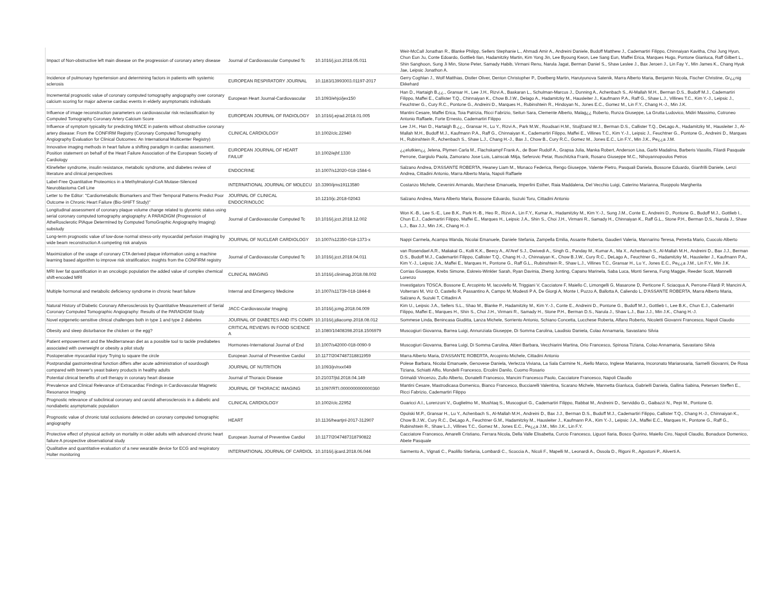| Impact of Non-obstructive left main disease on the progression of coronary artery disease | Journal of Cardiovascular Computed Tc | 10.1016/j.jcct.2018.05.011 | Weir-McCall Jonathan R., Blanke Philipp, Sellers Stephanie L., Ahmadi Amir A., Andreini Daniele, Budoff Matthew J., Cademartiri Filippo, Chinnaiyan Kavitha, Choi Jung Hyun, Chun Eun Ju, Conte Edoardo, Gottlieb Ilan, Hadamitzky Martin, Kim Yong Jin, Lee Byoung Kwon, Lee Sang Eun, Maffei Erica, Marques Hugo, Pontone Gianluca, Raff Gilbert L., Shin Sanghoon, Sung Ji Min, Stone Peter, Samady Habib, Virmani Renu, Narula Jagat, Berman Daniel S., Shaw Leslee J., Bax Jeroen J., Lin Fay Y., Min James K., Chang Hyuk Jae, Leipsic Jonathon A. |
| Incidence of pulmonary hypertension and determining factors in patients with systemic sclerosis | EUROPEAN RESPIRATORY JOURNAL | 10.1183/13993003.01197-2017 | Gerry Coghlan J., Wolf Matthias, Distler Oliver, Denton Christopher P., Doelberg Martin, Harutyunova Satenik, Marra Alberto Maria, Benjamin Nicola, Fischer Christine, Gr¿¿nig Ekkehard |
| Incremental prognostic value of coronary computed tomography angiography over coronary calcium scoring for major adverse cardiac events in elderly asymptomatic individuals | European Heart Journal-Cardiovascular | 10.1093/ehjci/jex150 | Han D., Hartaigh B.¿¿., Gransar H., Lee J.H., Rizvi A., Baskaran L., Schulman-Marcus J., Dunning A., Achenbach S., Al-Mallah M.H., Berman D.S., Budoff M.J., Cademartiri Filippo, Maffei E., Callister T.Q., Chinnaiyan K., Chow B.J.W., Delago A., Hadamitzky M., Hausleiter J., Kaufmann P.A., Raff G., Shaw L.J., Villines T.C., Kim Y.-J., Leipsic J., Feuchtner G., Cury R.C., Pontone G., Andreini D., Marques H., Rubinshtein R., Hindoyan N., Jones E.C., Gomez M., Lin F.Y., Chang H.-J., Min J.K. |
| Influence of image reconstruction parameters on cardiovascular risk reclassification by Computed Tomography Coronary Artery Calcium Score | EUROPEAN JOURNAL OF RADIOLOGY | 10.1016/j.ejrad.2018.01.005 | Mantini Cesare, Maffei Erica, Toia Patrizia, Ricci Fabrizio, Seitun Sara, Clemente Alberto, Malag¿¿ Roberto, Runza Giuseppe, La Grutta Ludovico, Midiri Massimo, Cotroneo Antonio Raffaele, Forte Ernesto, Cademartiri Filippo |
| Influence of symptom typicality for predicting MACE in patients without obstructive coronary artery disease: From the CONFIRM Registry (Coronary Computed Tomography Angiography Evaluation for Clinical Outcomes: An International Multicenter Registry) | CLINICAL CARDIOLOGY | 10.1002/clc.22940 | Lee J.H., Han D., Hartaigh B.¿¿., Gransar H., Lu Y., Rizvi A., Park M.W., Roudsari H.M., Stuijfzand W.J., Berman D.S., Callister T.Q., DeLago A., Hadamitzky M., Hausleiter J., Al-Mallah M.H., Budoff M.J., Kaufmann P.A., Raff G., Chinnaiyan K., Cademartiri Filippo, Maffei E., Villines T.C., Kim Y.-J., Leipsic J., Feuchtner G., Pontone G., Andreini D., Marques H., Rubinshtein R., Achenbach S., Shaw L.J., Chang H.-J., Bax J., Chow B., Cury R.C., Gomez M., Jones E.C., Lin F.Y., Min J.K., Pe¿¿a J.M. |
| Innovative imaging methods in heart failure a shifting paradigm in cardiac assessment. Position statement on behalf of the Heart Failure Association of the European Society of Cardiology | EUROPEAN JOURNAL OF HEART FAILUF | 10.1002/ejhf.1330 | ¿¿elutkien¿¿ Jelena, Plymen Carla M., Flachskampf Frank A., de Boer Rudolf A., Grapsa Julia, Manka Robert, Anderson Lisa, Garbi Madalina, Barberis Vassilis, Filardi Pasquale Perrone, Gargiulo Paola, Zamorano Jose Luis, Lainscak Mitja, Seferovic Petar, Ruschitzka Frank, Rosano Giuseppe M.C., Nihoyannopoulos Petros |
| Klinefelter syndrome, insulin resistance, metabolic syndrome, and diabetes review of literature and clinical perspectives | ENDOCRINE | 10.1007/s12020-018-1584-6 | Salzano Andrea, D'ASSANTE ROBERTA, Heaney Liam M., Monaco Federica, Rengo Giuseppe, Valente Pietro, Pasquali Daniela, Bossone Eduardo, Gianfrilli Daniele, Lenzi Andrea, Cittadini Antonio, Marra Alberto Maria, Napoli Raffaele |
| Label-Free Quantitative Proteomics in a Methylmalonyl-CoA Mutase-Silenced Neuroblastoma Cell Line | INTERNATIONAL JOURNAL OF MOLECU | 10.3390/ijms19113580 | Costanzo Michele, Cevenini Armando, Marchese Emanuela, Imperlini Esther, Raia Maddalena, Del Vecchio Luigi, Caterino Marianna, Ruoppolo Margherita |
| Letter to the Editor: "Cardiometabolic Biomarkers and Their Temporal Patterns Predict Poor Outcome in Chronic Heart Failure (Bio-SHiFT Study)" | JOURNAL OF CLINICAL ENDOCRINOLOC | 10.1210/jc.2018-02043 | Salzano Andrea, Marra Alberto Maria, Bossone Eduardo, Suzuki Toru, Cittadini Antonio |
| Longitudinal assessment of coronary plaque volume change related to glycemic status using serial coronary computed tomography angiography: A PARADIGM (Progression of AtheRosclerotic PlAque DetermIned by Computed TomoGraphic Angiography Imaging) substudy | Journal of Cardiovascular Computed Tc | 10.1016/j.jcct.2018.12.002 | Won K.-B., Lee S.-E., Lee B.K., Park H.-B., Heo R., Rizvi A., Lin F.Y., Kumar A., Hadamitzky M., Kim Y.-J., Sung J.M., Conte E., Andreini D., Pontone G., Budoff M.J., Gottlieb I., Chun E.J., Cademartiri Filippo, Maffei E., Marques H., Leipsic J.A., Shin S., Choi J.H., Virmani R., Samady H., Chinnaiyan K., Raff G.L., Stone P.H., Berman D.S., Narula J., Shaw L.J., Bax J.J., Min J.K., Chang H.-J. |
| Long-term prognostic value of low-dose normal stress-only myocardial perfusion imaging by wide beam reconstruction A competing risk analysis | JOURNAL OF NUCLEAR CARDIOLOGY | 10.1007/s12350-018-1373-x | Nappi Carmela, Acampa Wanda, Nicolai Emanuele, Daniele Stefania, Zampella Emilia, Assante Roberta, Gaudieri Valeria, Mannarino Teresa, Petretta Mario, Cuocolo Alberto |
| Maximization of the usage of coronary CTA derived plaque information using a machine learning based algorithm to improve risk stratification; insights from the CONFIRM registry | Journal of Cardiovascular Computed Tc | 10.1016/j.jcct.2018.04.011 | van Rosendael A.R., Maliakal G., Kolli K.K., Beecy A., Al'Aref S.J., Dwivedi A., Singh G., Panday M., Kumar A., Ma X., Achenbach S., Al-Mallah M.H., Andreini D., Bax J.J., Berman D.S., Budoff M.J., Cademartiri Filippo, Callister T.Q., Chang H.-J., Chinnaiyan K., Chow B.J.W., Cury R.C., DeLago A., Feuchtner G., Hadamitzky M., Hausleiter J., Kaufmann P.A., Kim Y.-J., Leipsic J.A., Maffei E., Marques H., Pontone G., Raff G.L., Rubinshtein R., Shaw L.J., Villines T.C., Gransar H., Lu Y., Jones E.C., Pe¿¿a J.M., Lin F.Y., Min J.K. |
| MRI liver fat quantification in an oncologic population the added value of complex chemical shift-encoded MRI | CLINICAL IMAGING | 10.1016/j.clinimag.2018.08.002 | Corrias Giuseppe, Krebs Simone, Eskreis-Winkler Sarah, Ryan Davinia, Zheng Junting, Capanu Marinela, Saba Luca, Monti Serena, Fung Maggie, Reeder Scott, Mannelli Lorenzo |
| Multiple hormonal and metabolic deficiency syndrome in chronic heart failure | Internal and Emergency Medicine | 10.1007/s11739-018-1844-8 | Investigators TOSCA, Bossone E, Arcopinto M, Iacoviello M, Triggiani V, Cacciatore F, Maiello C, Limongelli G, Masarone D, Perticone F, Sciacqua A, Perrone-Filardi P, Mancini A, Volterrani M, Vriz O, Castello R, Passantino A, Campo M, Modesti P A, De Giorgi A, Monte I, Puzzo A, Ballotta A, Caliendo L, D'ASSANTE ROBERTA, Marra Alberto Maria, Salzano A, Suzuki T, Cittadini A |
| Natural History of Diabetic Coronary Atherosclerosis by Quantitative Measurement of Serial Coronary Computed Tomographic Angiography: Results of the PARADIGM Study | JACC-Cardiovascular Imaging | 10.1016/j.jcmg.2018.04.009 | Kim U., Leipsic J.A., Sellers S.L., Shao M., Blanke P., Hadamitzky M., Kim Y.-J., Conte E., Andreini D., Pontone G., Budoff M.J., Gottlieb I., Lee B.K., Chun E.J., Cademartiri Filippo, Maffei E., Marques H., Shin S., Choi J.H., Virmani R., Samady H., Stone P.H., Berman D.S., Narula J., Shaw L.J., Bax J.J., Min J.K., Chang H.-J. |
| Novel epigenetic-sensitive clinical challenges both in type 1 and type 2 diabetes | JOURNAL OF DIABETES AND ITS COMPI | 10.1016/j.jdiacomp.2018.08.012 | Sommese Linda, Benincasa Giuditta, Lanza Michele, Sorriento Antonio, Schiano Concetta, Lucchese Roberta, Alfano Roberto, Nicoletti Giovanni Francesco, Napoli Claudio |
| Obesity and sleep disturbance the chicken or the egg? | CRITICAL REVIEWS IN FOOD SCIENCE A | 10.1080/10408398.2018.1506979 | Muscogiuri Giovanna, Barrea Luigi, Annunziata Giuseppe, Di Somma Carolina, Laudisio Daniela, Colao Annamaria, Savastano Silvia |
| Patient empowerment and the Mediterranean diet as a possible tool to tackle prediabetes associated with overweight or obesity a pilot study | Hormones-International Journal of End | 10.1007/s42000-018-0090-9 | Muscogiuri Giovanna, Barrea Luigi, Di Somma Carolina, Altieri Barbara, Vecchiarini Martina, Orio Francesco, Spinosa Tiziana, Colao Annamaria, Savastano Silvia |
| Postoperative myocardial injury Trying to square the circle | European Journal of Preventive Cardiol | 10.1177/2047487318811959 | Marra Alberto Maria, D'ASSANTE ROBERTA, Arcopinto Michele, Cittadini Antonio |
| Postprandial gastrointestinal function differs after acute administration of sourdough compared with brewer's yeast bakery products in healthy adults | JOURNAL OF NUTRITION | 10.1093/jn/nxx049 | Polese Barbara, Nicolai Emanuele, Genovese Daniela, Verlezza Viviana, La Sala Carmine N., Aiello Marco, Inglese Marianna, Incoronato Mariarosaria, Sarnelli Giovanni, De Rosa Tiziana, Schiatti Alfio, Mondelli Francesco, Ercolini Danilo, Cuomo Rosario |
| Potential clinical benefits of cell therapy in coronary heart disease | Journal of Thoracic Disease | 10.21037/jtd.2018.04.149 | Grimaldi Vincenzo, Zullo Alberto, Donatelli Francesco, Mancini Francesco Paolo, Cacciatore Francesco, Napoli Claudio |
| Prevalence and Clinical Relevance of Extracardiac Findings in Cardiovascular Magnetic Resonance Imaging | JOURNAL OF THORACIC IMAGING | 10.1097/RTI.0000000000000360 | Mantini Cesare, Mastrodicasa Domenico, Bianco Francesco, Bucciarelli Valentina, Scarano Michele, Mannetta Gianluca, Gabrielli Daniela, Gallina Sabina, Petersen Steffen E., Ricci Fabrizio, Cademartiri Filippo |
| Prognostic relevance of subclinical coronary and carotid atherosclerosis in a diabetic and nondiabetic asymptomatic population | CLINICAL CARDIOLOGY | 10.1002/clc.22952 | Guaricci A.I., Lorenzoni V., Guglielmo M., Mushtaq S., Muscogiuri G., Cademartiri Filippo, Rabbat M., Andreini D., Serviddio G., Gaibazzi N., Pepi M., Pontone G. |
| Prognostic value of chronic total occlusions detected on coronary computed tomographic angiography | HEART | 10.1136/heartjnl-2017-312907 | Opolski M.P., Gransar H., Lu Y., Achenbach S., Al-Mallah M.H., Andreini D., Bax J.J., Berman D.S., Budoff M.J., Cademartiri Filippo, Callister T.Q., Chang H.-J., Chinnaiyan K., Chow B.J.W., Cury R.C., DeLago A., Feuchtner G.M., Hadamitzky M., Hausleiter J., Kaufmann P.A., Kim Y.-J., Leipsic J.A., Maffei E.C., Marques H., Pontone G., Raff G., Rubinshtein R., Shaw L.J., Villines T.C., Gomez M., Jones E.C., Pe¿¿a J.M., Min J.K., Lin F.Y. |
| Protective effect of physical activity on mortality in older adults with advanced chronic heart failure A prospective observational study | European Journal of Preventive Cardiol | 10.1177/2047487318790822 | Cacciatore Francesco, Amarelli Cristiano, Ferrara Nicola, Della Valle Elisabetta, Curcio Francesco, Liguori Ilaria, Bosco Quirino, Maiello Ciro, Napoli Claudio, Bonaduce Domenico, Abete Pasquale |
| Qualitative and quantitative evaluation of a new wearable device for ECG and respiratory Holter monitoring | INTERNATIONAL JOURNAL OF CARDIOL | 10.1016/j.ijcard.2018.06.044 | Sarmento A., Vignati C., Paolillo Stefania, Lombardi C., Scoccia A., Nicoli F., Mapelli M., Leonardi A., Ossola D., Rigoni R., Agostoni P., Aliverti A. |